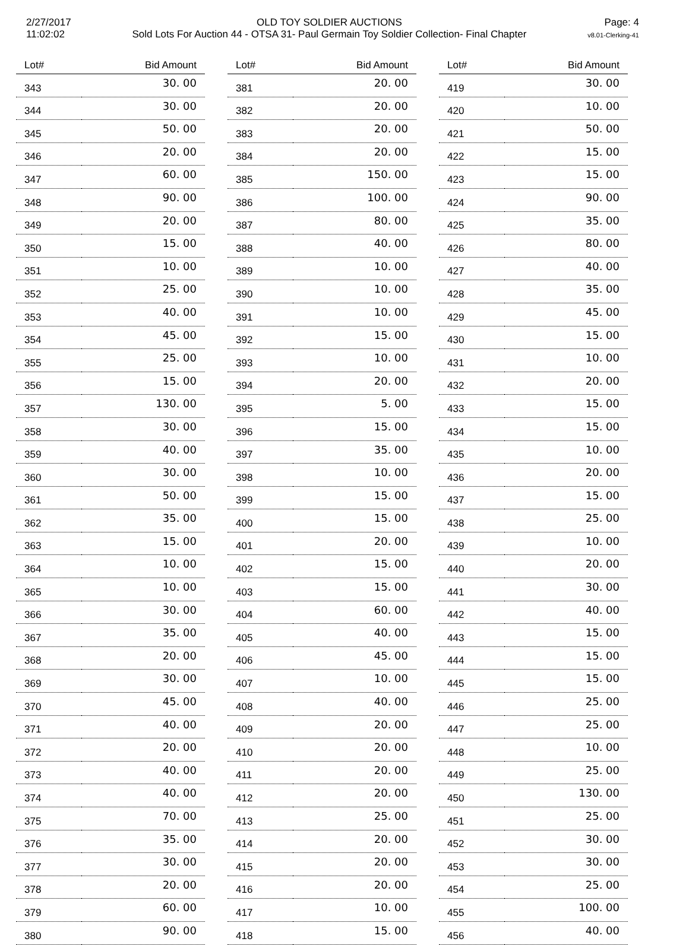2/27/2017
11:02:02
OLD TOY SOLDIER AUCTIONS
Sold Lots For Auction 44 - OTSA 31- Paul Germain Toy Soldier Collection- Final Chapter
Page: 4
v8.01-Clerking-41
| Lot# | Bid Amount |
| --- | --- |
| 343 | 30. 00 |
| 344 | 30. 00 |
| 345 | 50. 00 |
| 346 | 20. 00 |
| 347 | 60. 00 |
| 348 | 90. 00 |
| 349 | 20. 00 |
| 350 | 15. 00 |
| 351 | 10. 00 |
| 352 | 25. 00 |
| 353 | 40. 00 |
| 354 | 45. 00 |
| 355 | 25. 00 |
| 356 | 15. 00 |
| 357 | 130. 00 |
| 358 | 30. 00 |
| 359 | 40. 00 |
| 360 | 30. 00 |
| 361 | 50. 00 |
| 362 | 35. 00 |
| 363 | 15. 00 |
| 364 | 10. 00 |
| 365 | 10. 00 |
| 366 | 30. 00 |
| 367 | 35. 00 |
| 368 | 20. 00 |
| 369 | 30. 00 |
| 370 | 45. 00 |
| 371 | 40. 00 |
| 372 | 20. 00 |
| 373 | 40. 00 |
| 374 | 40. 00 |
| 375 | 70. 00 |
| 376 | 35. 00 |
| 377 | 30. 00 |
| 378 | 20. 00 |
| 379 | 60. 00 |
| 380 | 90. 00 |
| Lot# | Bid Amount |
| --- | --- |
| 381 | 20. 00 |
| 382 | 20. 00 |
| 383 | 20. 00 |
| 384 | 20. 00 |
| 385 | 150. 00 |
| 386 | 100. 00 |
| 387 | 80. 00 |
| 388 | 40. 00 |
| 389 | 10. 00 |
| 390 | 10. 00 |
| 391 | 10. 00 |
| 392 | 15. 00 |
| 393 | 10. 00 |
| 394 | 20. 00 |
| 395 | 5. 00 |
| 396 | 15. 00 |
| 397 | 35. 00 |
| 398 | 10. 00 |
| 399 | 15. 00 |
| 400 | 15. 00 |
| 401 | 20. 00 |
| 402 | 15. 00 |
| 403 | 15. 00 |
| 404 | 60. 00 |
| 405 | 40. 00 |
| 406 | 45. 00 |
| 407 | 10. 00 |
| 408 | 40. 00 |
| 409 | 20. 00 |
| 410 | 20. 00 |
| 411 | 20. 00 |
| 412 | 20. 00 |
| 413 | 25. 00 |
| 414 | 20. 00 |
| 415 | 20. 00 |
| 416 | 20. 00 |
| 417 | 10. 00 |
| 418 | 15. 00 |
| Lot# | Bid Amount |
| --- | --- |
| 419 | 30. 00 |
| 420 | 10. 00 |
| 421 | 50. 00 |
| 422 | 15. 00 |
| 423 | 15. 00 |
| 424 | 90. 00 |
| 425 | 35. 00 |
| 426 | 80. 00 |
| 427 | 40. 00 |
| 428 | 35. 00 |
| 429 | 45. 00 |
| 430 | 15. 00 |
| 431 | 10. 00 |
| 432 | 20. 00 |
| 433 | 15. 00 |
| 434 | 15. 00 |
| 435 | 10. 00 |
| 436 | 20. 00 |
| 437 | 15. 00 |
| 438 | 25. 00 |
| 439 | 10. 00 |
| 440 | 20. 00 |
| 441 | 30. 00 |
| 442 | 40. 00 |
| 443 | 15. 00 |
| 444 | 15. 00 |
| 445 | 15. 00 |
| 446 | 25. 00 |
| 447 | 25. 00 |
| 448 | 10. 00 |
| 449 | 25. 00 |
| 450 | 130. 00 |
| 451 | 25. 00 |
| 452 | 30. 00 |
| 453 | 30. 00 |
| 454 | 25. 00 |
| 455 | 100. 00 |
| 456 | 40. 00 |